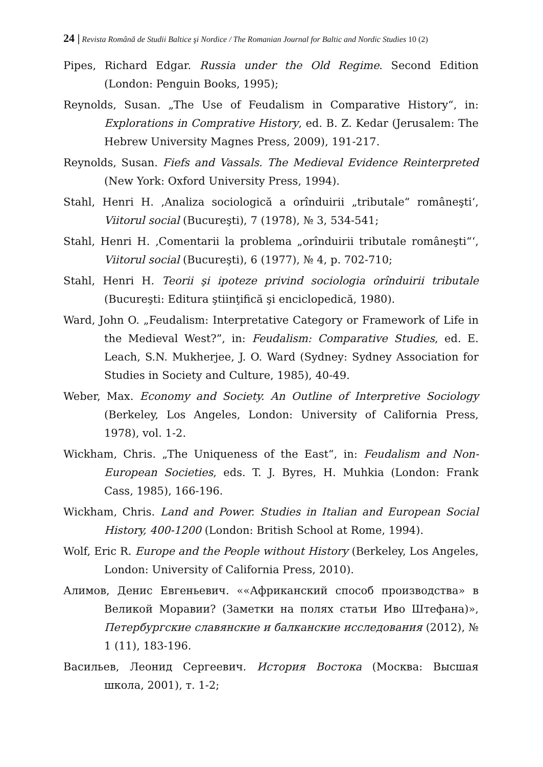24 | Revista Română de Studii Baltice şi Nordice / The Romanian Journal for Baltic and Nordic Studies 10 (2)
Pipes, Richard Edgar. Russia under the Old Regime. Second Edition (London: Penguin Books, 1995);
Reynolds, Susan. „The Use of Feudalism in Comparative History“, in: Explorations in Comprative History, ed. B. Z. Kedar (Jerusalem: The Hebrew University Magnes Press, 2009), 191-217.
Reynolds, Susan. Fiefs and Vassals. The Medieval Evidence Reinterpreted (New York: Oxford University Press, 1994).
Stahl, Henri H. ‚Analiza sociologică a orînduirii „tributale“ româneşti‘, Viitorul social (Bucureşti), 7 (1978), № 3, 534-541;
Stahl, Henri H. ‚Comentarii la problema „orînduirii tributale româneşti“‘, Viitorul social (Bucureşti), 6 (1977), № 4, p. 702-710;
Stahl, Henri H. Teorii şi ipoteze privind sociologia orînduirii tributale (Bucureşti: Editura ştiinţifică şi enciclopedică, 1980).
Ward, John O. „Feudalism: Interpretative Category or Framework of Life in the Medieval West?”, in: Feudalism: Comparative Studies, ed. E. Leach, S.N. Mukherjee, J. O. Ward (Sydney: Sydney Association for Studies in Society and Culture, 1985), 40-49.
Weber, Max. Economy and Society. An Outline of Interpretive Sociology (Berkeley, Los Angeles, London: University of California Press, 1978), vol. 1-2.
Wickham, Chris. „The Uniqueness of the East“, in: Feudalism and Non-European Societies, eds. T. J. Byres, H. Muhkia (London: Frank Cass, 1985), 166-196.
Wickham, Chris. Land and Power. Studies in Italian and European Social History, 400-1200 (London: British School at Rome, 1994).
Wolf, Eric R. Europe and the People without History (Berkeley, Los Angeles, London: University of California Press, 2010).
Алимов, Денис Евгеньевич. ««Африканский способ производства» в Великой Моравии? (Заметки на полях статьи Иво Штефана)», Петербургские славянские и балканские исследования (2012), № 1 (11), 183-196.
Васильев, Леонид Сергеевич. История Востока (Москва: Высшая школа, 2001), т. 1-2;